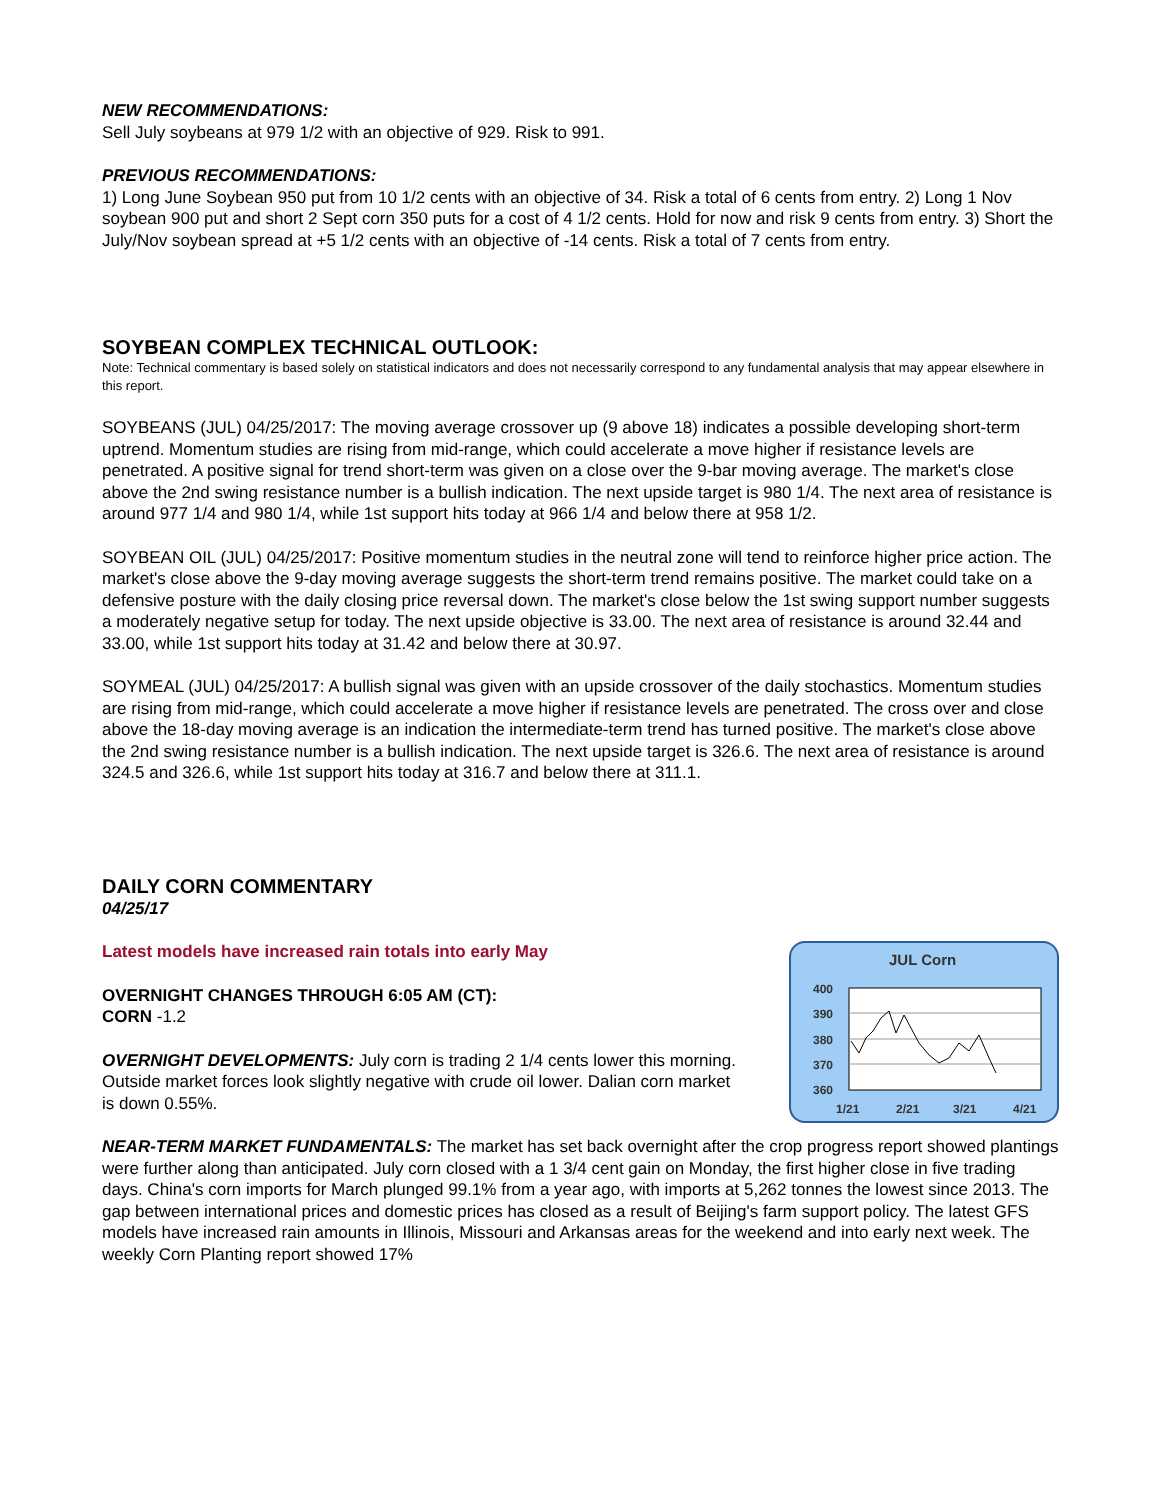NEW RECOMMENDATIONS:
Sell July soybeans at 979 1/2 with an objective of 929. Risk to 991.
PREVIOUS RECOMMENDATIONS:
1) Long June Soybean 950 put from 10 1/2 cents with an objective of 34. Risk a total of 6 cents from entry. 2) Long 1 Nov soybean 900 put and short 2 Sept corn 350 puts for a cost of 4 1/2 cents. Hold for now and risk 9 cents from entry. 3) Short the July/Nov soybean spread at +5 1/2 cents with an objective of -14 cents. Risk a total of 7 cents from entry.
SOYBEAN COMPLEX TECHNICAL OUTLOOK:
Note: Technical commentary is based solely on statistical indicators and does not necessarily correspond to any fundamental analysis that may appear elsewhere in this report.
SOYBEANS (JUL) 04/25/2017: The moving average crossover up (9 above 18) indicates a possible developing short-term uptrend. Momentum studies are rising from mid-range, which could accelerate a move higher if resistance levels are penetrated. A positive signal for trend short-term was given on a close over the 9-bar moving average. The market's close above the 2nd swing resistance number is a bullish indication. The next upside target is 980 1/4. The next area of resistance is around 977 1/4 and 980 1/4, while 1st support hits today at 966 1/4 and below there at 958 1/2.
SOYBEAN OIL (JUL) 04/25/2017: Positive momentum studies in the neutral zone will tend to reinforce higher price action. The market's close above the 9-day moving average suggests the short-term trend remains positive. The market could take on a defensive posture with the daily closing price reversal down. The market's close below the 1st swing support number suggests a moderately negative setup for today. The next upside objective is 33.00. The next area of resistance is around 32.44 and 33.00, while 1st support hits today at 31.42 and below there at 30.97.
SOYMEAL (JUL) 04/25/2017: A bullish signal was given with an upside crossover of the daily stochastics. Momentum studies are rising from mid-range, which could accelerate a move higher if resistance levels are penetrated. The cross over and close above the 18-day moving average is an indication the intermediate-term trend has turned positive. The market's close above the 2nd swing resistance number is a bullish indication. The next upside target is 326.6. The next area of resistance is around 324.5 and 326.6, while 1st support hits today at 316.7 and below there at 311.1.
DAILY CORN COMMENTARY
04/25/17
Latest models have increased rain totals into early May
OVERNIGHT CHANGES THROUGH 6:05 AM (CT):
CORN -1.2
OVERNIGHT DEVELOPMENTS: July corn is trading 2 1/4 cents lower this morning. Outside market forces look slightly negative with crude oil lower. Dalian corn market is down 0.55%.
JUL Corn
400
390
380
370
360
1/21
2/21
3/21
4/21
NEAR-TERM MARKET FUNDAMENTALS: The market has set back overnight after the crop progress report showed plantings were further along than anticipated. July corn closed with a 1 3/4 cent gain on Monday, the first higher close in five trading days. China's corn imports for March plunged 99.1% from a year ago, with imports at 5,262 tonnes the lowest since 2013. The gap between international prices and domestic prices has closed as a result of Beijing's farm support policy. The latest GFS models have increased rain amounts in Illinois, Missouri and Arkansas areas for the weekend and into early next week. The weekly Corn Planting report showed 17%